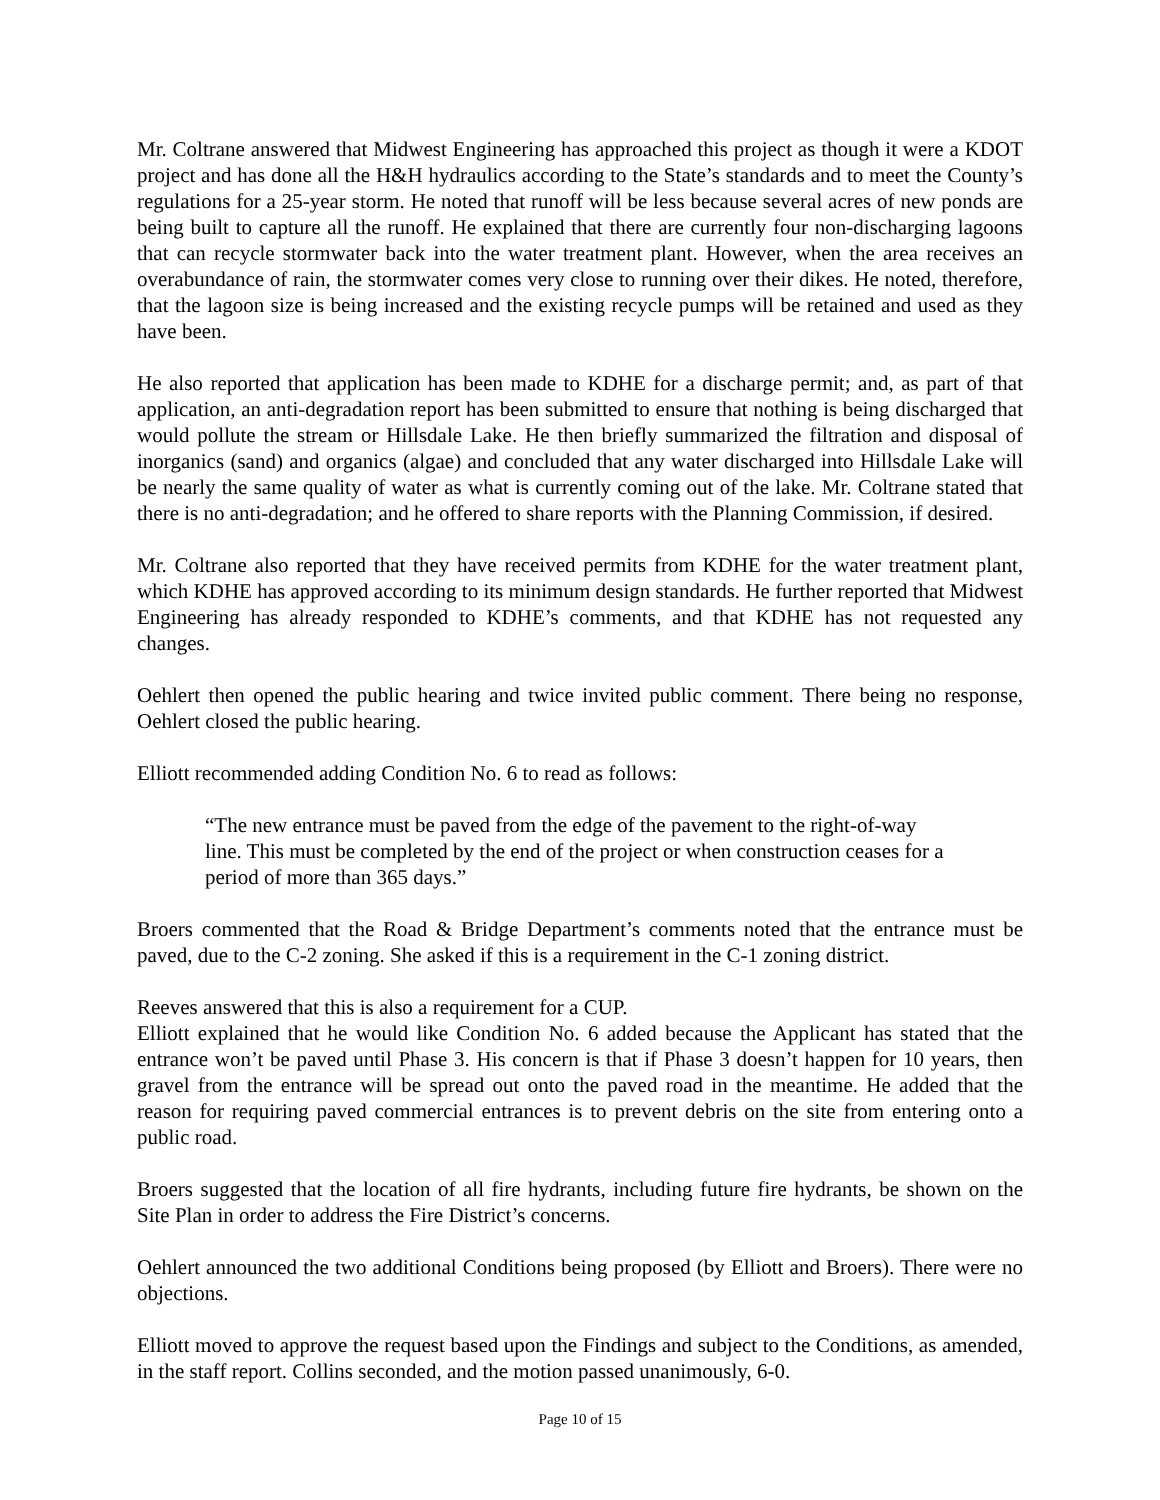Mr. Coltrane answered that Midwest Engineering has approached this project as though it were a KDOT project and has done all the H&H hydraulics according to the State’s standards and to meet the County’s regulations for a 25-year storm. He noted that runoff will be less because several acres of new ponds are being built to capture all the runoff. He explained that there are currently four non-discharging lagoons that can recycle stormwater back into the water treatment plant. However, when the area receives an overabundance of rain, the stormwater comes very close to running over their dikes. He noted, therefore, that the lagoon size is being increased and the existing recycle pumps will be retained and used as they have been.
He also reported that application has been made to KDHE for a discharge permit; and, as part of that application, an anti-degradation report has been submitted to ensure that nothing is being discharged that would pollute the stream or Hillsdale Lake. He then briefly summarized the filtration and disposal of inorganics (sand) and organics (algae) and concluded that any water discharged into Hillsdale Lake will be nearly the same quality of water as what is currently coming out of the lake. Mr. Coltrane stated that there is no anti-degradation; and he offered to share reports with the Planning Commission, if desired.
Mr. Coltrane also reported that they have received permits from KDHE for the water treatment plant, which KDHE has approved according to its minimum design standards. He further reported that Midwest Engineering has already responded to KDHE’s comments, and that KDHE has not requested any changes.
Oehlert then opened the public hearing and twice invited public comment. There being no response, Oehlert closed the public hearing.
Elliott recommended adding Condition No. 6 to read as follows:
“The new entrance must be paved from the edge of the pavement to the right-of-way line. This must be completed by the end of the project or when construction ceases for a period of more than 365 days.”
Broers commented that the Road & Bridge Department’s comments noted that the entrance must be paved, due to the C-2 zoning. She asked if this is a requirement in the C-1 zoning district.
Reeves answered that this is also a requirement for a CUP.
Elliott explained that he would like Condition No. 6 added because the Applicant has stated that the entrance won’t be paved until Phase 3. His concern is that if Phase 3 doesn’t happen for 10 years, then gravel from the entrance will be spread out onto the paved road in the meantime. He added that the reason for requiring paved commercial entrances is to prevent debris on the site from entering onto a public road.
Broers suggested that the location of all fire hydrants, including future fire hydrants, be shown on the Site Plan in order to address the Fire District’s concerns.
Oehlert announced the two additional Conditions being proposed (by Elliott and Broers). There were no objections.
Elliott moved to approve the request based upon the Findings and subject to the Conditions, as amended, in the staff report. Collins seconded, and the motion passed unanimously, 6-0.
Page 10 of 15